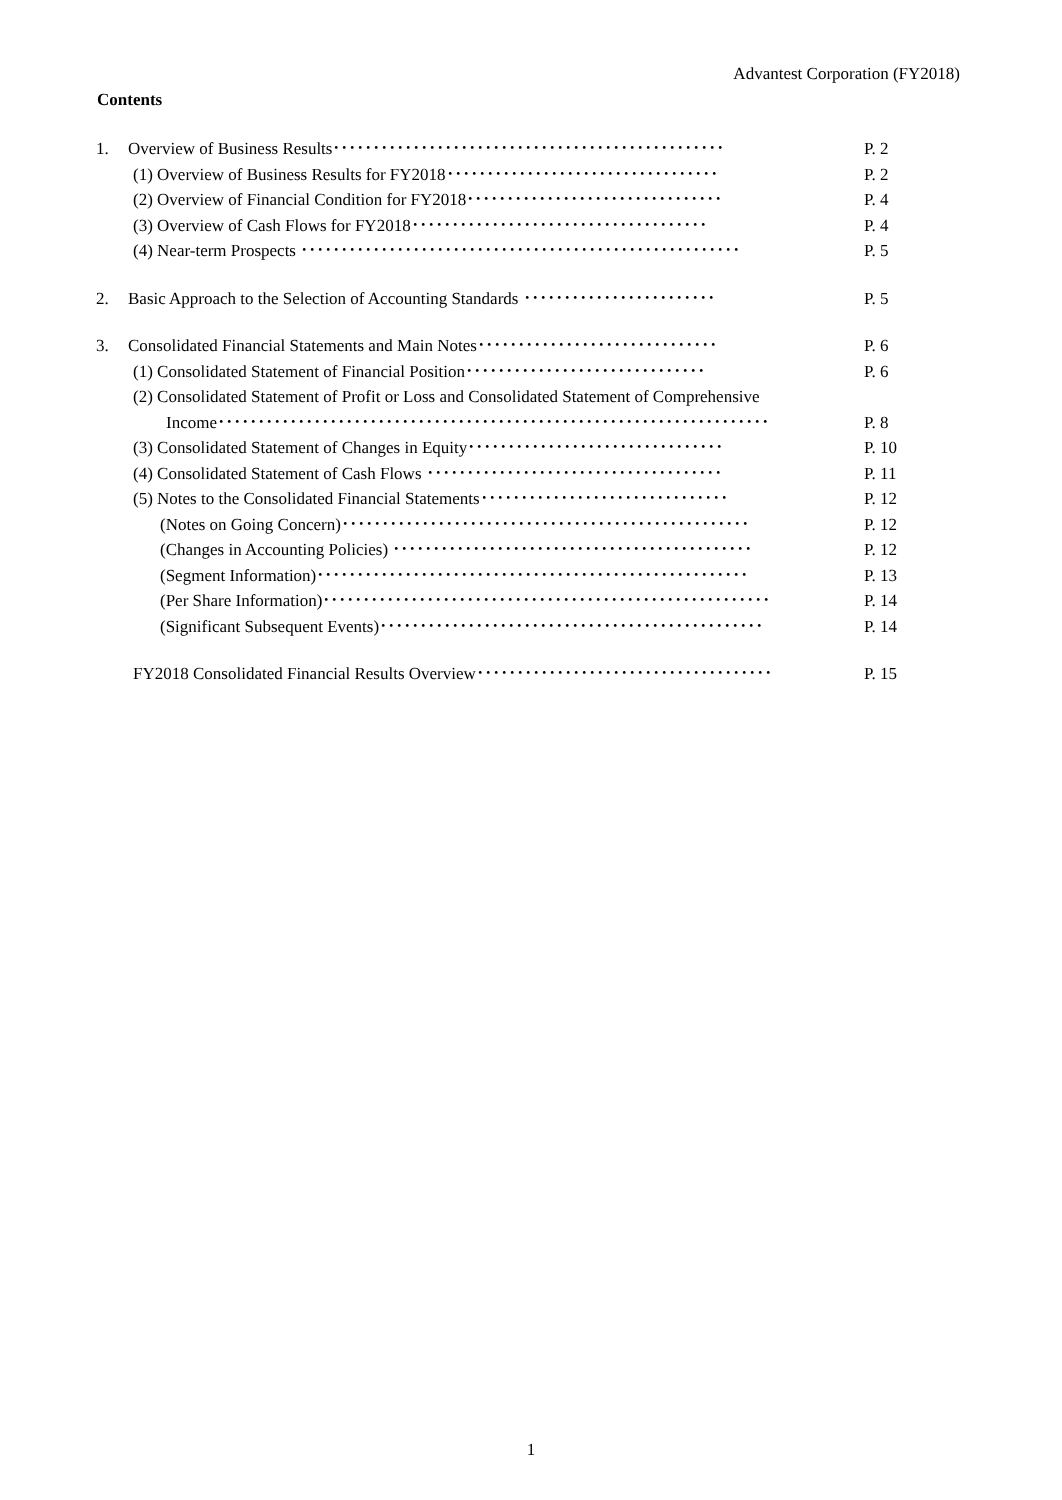Advantest Corporation (FY2018)
Contents
1. Overview of Business Results･････････････････････････････････････････････････ P. 2
(1) Overview of Business Results for FY2018･･････････････････････････････････ P. 2
(2) Overview of Financial Condition for FY2018････････････････････････････････ P. 4
(3) Overview of Cash Flows for FY2018･････････････････････････････････････ P. 4
(4) Near-term Prospects ･･･････････････････････････････････････････････････････ P. 5
2. Basic Approach to the Selection of Accounting Standards ････････････････････････ P. 5
3. Consolidated Financial Statements and Main Notes･･････････････････････････････ P. 6
(1) Consolidated Statement of Financial Position･･････････････････････････････ P. 6
(2) Consolidated Statement of Profit or Loss and Consolidated Statement of Comprehensive
Income･････････････････････････････････････････････････････････････････････ P. 8
(3) Consolidated Statement of Changes in Equity････････････････････････････････ P. 10
(4) Consolidated Statement of Cash Flows ･････････････････････････････････････ P. 11
(5) Notes to the Consolidated Financial Statements･･･････････････････････････････ P. 12
(Notes on Going Concern)･･･････････････････････････････････････････････････ P. 12
(Changes in Accounting Policies) ･････････････････････････････････････････････ P. 12
(Segment Information)･･････････････････････････････････････････････････････ P. 13
(Per Share Information)････････････････････････････････････････････････････････ P. 14
(Significant Subsequent Events)････････････････････････････････････････････････ P. 14
FY2018 Consolidated Financial Results Overview･････････････････････････････････････ P. 15
1